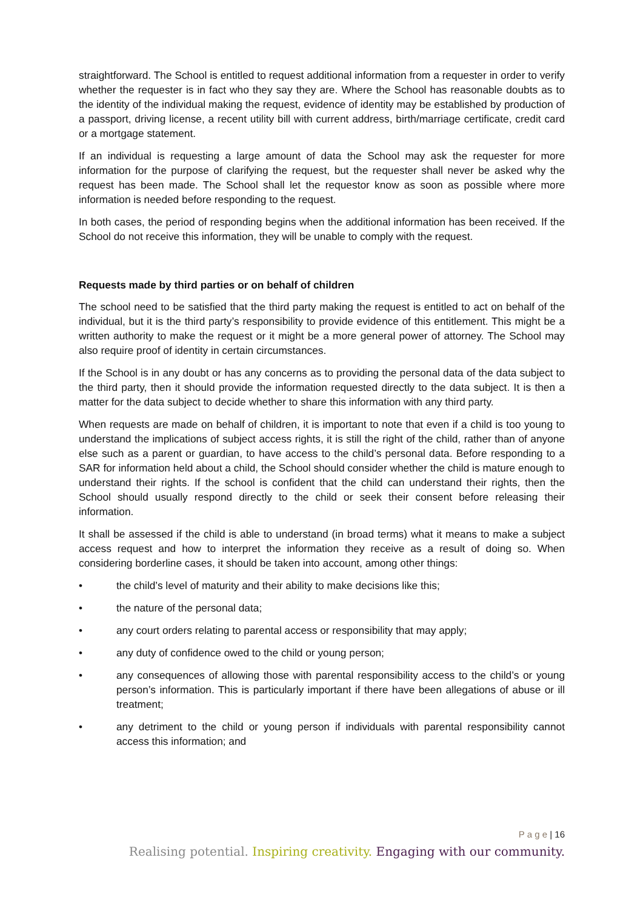straightforward. The School is entitled to request additional information from a requester in order to verify whether the requester is in fact who they say they are. Where the School has reasonable doubts as to the identity of the individual making the request, evidence of identity may be established by production of a passport, driving license, a recent utility bill with current address, birth/marriage certificate, credit card or a mortgage statement.
If an individual is requesting a large amount of data the School may ask the requester for more information for the purpose of clarifying the request, but the requester shall never be asked why the request has been made. The School shall let the requestor know as soon as possible where more information is needed before responding to the request.
In both cases, the period of responding begins when the additional information has been received. If the School do not receive this information, they will be unable to comply with the request.
Requests made by third parties or on behalf of children
The school need to be satisfied that the third party making the request is entitled to act on behalf of the individual, but it is the third party’s responsibility to provide evidence of this entitlement. This might be a written authority to make the request or it might be a more general power of attorney. The School may also require proof of identity in certain circumstances.
If the School is in any doubt or has any concerns as to providing the personal data of the data subject to the third party, then it should provide the information requested directly to the data subject. It is then a matter for the data subject to decide whether to share this information with any third party.
When requests are made on behalf of children, it is important to note that even if a child is too young to understand the implications of subject access rights, it is still the right of the child, rather than of anyone else such as a parent or guardian, to have access to the child’s personal data. Before responding to a SAR for information held about a child, the School should consider whether the child is mature enough to understand their rights. If the school is confident that the child can understand their rights, then the School should usually respond directly to the child or seek their consent before releasing their information.
It shall be assessed if the child is able to understand (in broad terms) what it means to make a subject access request and how to interpret the information they receive as a result of doing so. When considering borderline cases, it should be taken into account, among other things:
• the child’s level of maturity and their ability to make decisions like this;
• the nature of the personal data;
• any court orders relating to parental access or responsibility that may apply;
• any duty of confidence owed to the child or young person;
• any consequences of allowing those with parental responsibility access to the child’s or young person’s information. This is particularly important if there have been allegations of abuse or ill treatment;
• any detriment to the child or young person if individuals with parental responsibility cannot access this information; and
P a g e | 16
Realising potential. Inspiring creativity. Engaging with our community.